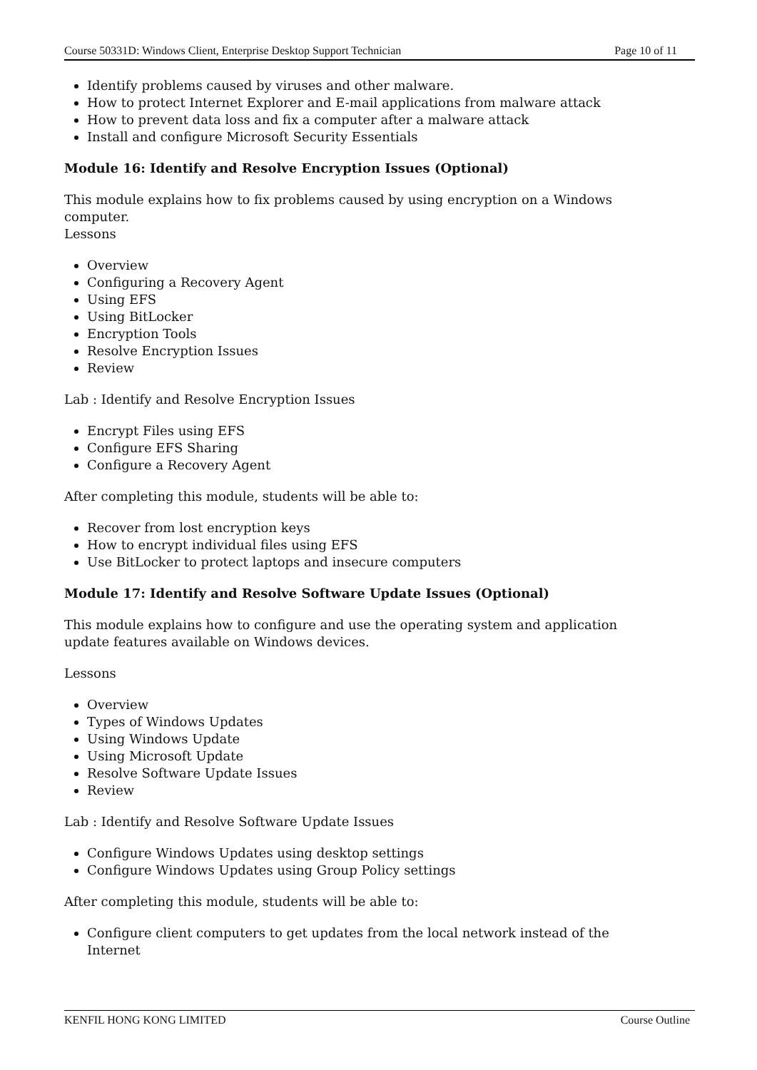Course 50331D: Windows Client, Enterprise Desktop Support Technician Page 10 of 11
Identify problems caused by viruses and other malware.
How to protect Internet Explorer and E-mail applications from malware attack
How to prevent data loss and fix a computer after a malware attack
Install and configure Microsoft Security Essentials
Module 16: Identify and Resolve Encryption Issues (Optional)
This module explains how to fix problems caused by using encryption on a Windows computer.
Lessons
Overview
Configuring a Recovery Agent
Using EFS
Using BitLocker
Encryption Tools
Resolve Encryption Issues
Review
Lab : Identify and Resolve Encryption Issues
Encrypt Files using EFS
Configure EFS Sharing
Configure a Recovery Agent
After completing this module, students will be able to:
Recover from lost encryption keys
How to encrypt individual files using EFS
Use BitLocker to protect laptops and insecure computers
Module 17: Identify and Resolve Software Update Issues (Optional)
This module explains how to configure and use the operating system and application update features available on Windows devices.
Lessons
Overview
Types of Windows Updates
Using Windows Update
Using Microsoft Update
Resolve Software Update Issues
Review
Lab : Identify and Resolve Software Update Issues
Configure Windows Updates using desktop settings
Configure Windows Updates using Group Policy settings
After completing this module, students will be able to:
Configure client computers to get updates from the local network instead of the Internet
KENFIL HONG KONG LIMITED Course Outline